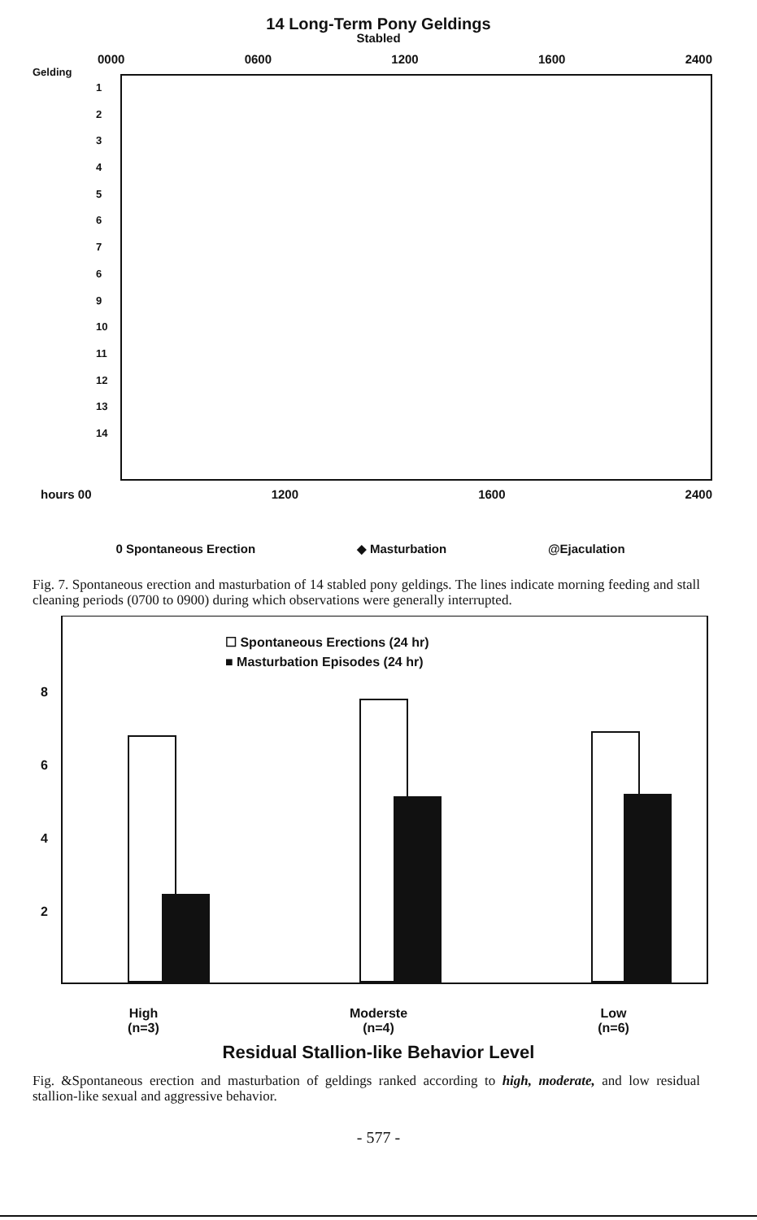14 Long-Term Pony Geldings
Stabled
0000 0600 1200 1600 2400
Gelding
1
2
3
4
5
6
7
6
9
10
11
12
13
14
hours 00 1200 1600 2400
0 Spontaneous Erection ◆ Masturbation @Ejaculation
Fig. 7. Spontaneous erection and masturbation of 14 stabled pony geldings. The lines indicate morning feeding and stall cleaning periods (0700 to 0900) during which observations were generally interrupted.
☐ Spontaneous Erections (24 hr)
■ Masturbation Episodes (24 hr)
8
6
4
2
High
(n=3) Moderste
(n=4) Low
(n=6)
Residual Stallion-like Behavior Level
Fig. &Spontaneous erection and masturbation of geldings ranked according to high, moderate, and low residual stallion-like sexual and aggressive behavior.
- 577 -